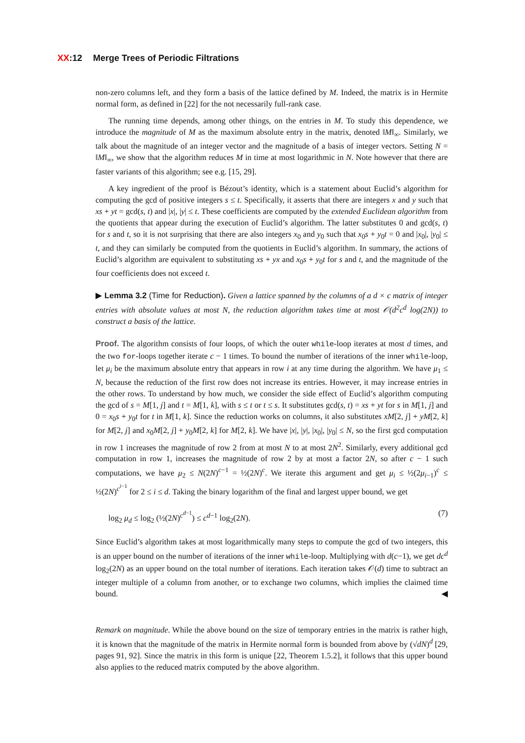XX:12 Merge Trees of Periodic Filtrations
non-zero columns left, and they form a basis of the lattice defined by M. Indeed, the matrix is in Hermite normal form, as defined in [22] for the not necessarily full-rank case.
The running time depends, among other things, on the entries in M. To study this dependence, we introduce the magnitude of M as the maximum absolute entry in the matrix, denoted ‖M‖<sub>∞</sub>. Similarly, we talk about the magnitude of an integer vector and the magnitude of a basis of integer vectors. Setting N = ‖M‖<sub>∞</sub>, we show that the algorithm reduces M in time at most logarithmic in N. Note however that there are faster variants of this algorithm; see e.g. [15, 29].
A key ingredient of the proof is Bézout’s identity, which is a statement about Euclid’s algorithm for computing the gcd of positive integers s ≤ t. Specifically, it asserts that there are integers x and y such that xs + yt = gcd(s, t) and |x|, |y| ≤ t. These coefficients are computed by the extended Euclidean algorithm from the quotients that appear during the execution of Euclid’s algorithm. The latter substitutes 0 and gcd(s, t) for s and t, so it is not surprising that there are also integers x<sub>0</sub> and y<sub>0</sub> such that x<sub>0</sub>s + y<sub>0</sub>t = 0 and |x<sub>0</sub>|, |y<sub>0</sub>| ≤ t, and they can similarly be computed from the quotients in Euclid’s algorithm. In summary, the actions of Euclid’s algorithm are equivalent to substituting xs + yx and x<sub>0</sub>s + y<sub>0</sub>t for s and t, and the magnitude of the four coefficients does not exceed t.
▶ Lemma 3.2 (Time for Reduction). Given a lattice spanned by the columns of a d × c matrix of integer entries with absolute values at most N, the reduction algorithm takes time at most 𝒪(d<sup>2</sup>c<sup>d</sup> log(2N)) to construct a basis of the lattice.
Proof. The algorithm consists of four loops, of which the outer while-loop iterates at most d times, and the two for-loops together iterate c − 1 times. To bound the number of iterations of the inner while-loop, let μ<sub>i</sub> be the maximum absolute entry that appears in row i at any time during the algorithm. We have μ<sub>1</sub> ≤ N, because the reduction of the first row does not increase its entries. However, it may increase entries in the other rows. To understand by how much, we consider the side effect of Euclid’s algorithm computing the gcd of s = M[1, j] and t = M[1, k], with s ≤ t or t ≤ s. It substitutes gcd(s, t) = xs + yt for s in M[1, j] and 0 = x<sub>0</sub>s + y<sub>0</sub>t for t in M[1, k]. Since the reduction works on columns, it also substitutes xM[2, j] + yM[2, k] for M[2, j] and x<sub>0</sub>M[2, j] + y<sub>0</sub>M[2, k] for M[2, k]. We have |x|, |y|, |x<sub>0</sub>|, |y<sub>0</sub>| ≤ N, so the first gcd computation in row 1 increases the magnitude of row 2 from at most N to at most 2N<sup>2</sup>. Similarly, every additional gcd computation in row 1, increases the magnitude of row 2 by at most a factor 2N, so after c − 1 such computations, we have μ<sub>2</sub> ≤ N(2N)<sup>c−1</sup> = ½(2N)<sup>c</sup>. We iterate this argument and get μ<sub>i</sub> ≤ ½(2μ<sub>i−1</sub>)<sup>c</sup> ≤ ½(2N)<sup>c<sup>i−1</sup></sup> for 2 ≤ i ≤ d. Taking the binary logarithm of the final and largest upper bound, we get
log<sub>2</sub> μ<sub>d</sub> ≤ log<sub>2</sub> (½(2N)<sup>c<sup>d−1</sup></sup>) ≤ c<sup>d−1</sup> log<sub>2</sub>(2N). (7)
Since Euclid’s algorithm takes at most logarithmically many steps to compute the gcd of two integers, this is an upper bound on the number of iterations of the inner while-loop. Multiplying with d(c−1), we get dc<sup>d</sup> log<sub>2</sub>(2N) as an upper bound on the total number of iterations. Each iteration takes 𝒪(d) time to subtract an integer multiple of a column from another, or to exchange two columns, which implies the claimed time bound. ◀
Remark on magnitude. While the above bound on the size of temporary entries in the matrix is rather high, it is known that the magnitude of the matrix in Hermite normal form is bounded from above by (√dN)<sup>d</sup> [29, pages 91, 92]. Since the matrix in this form is unique [22, Theorem 1.5.2], it follows that this upper bound also applies to the reduced matrix computed by the above algorithm.